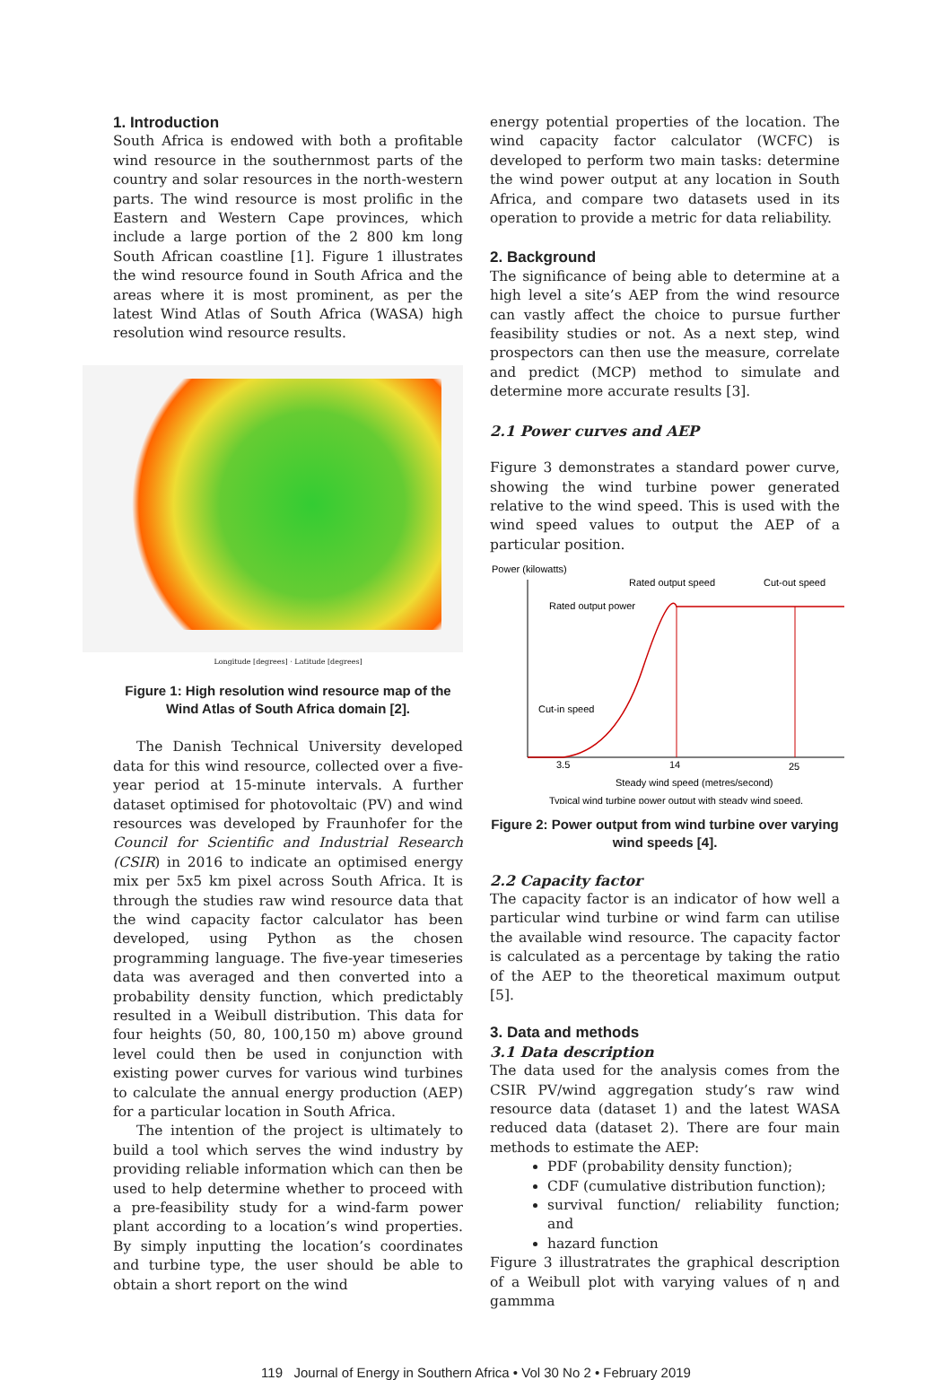1. Introduction
South Africa is endowed with both a profitable wind resource in the southernmost parts of the country and solar resources in the north-western parts. The wind resource is most prolific in the Eastern and Western Cape provinces, which include a large portion of the 2 800 km long South African coastline [1]. Figure 1 illustrates the wind resource found in South Africa and the areas where it is most prominent, as per the latest Wind Atlas of South Africa (WASA) high resolution wind resource results.
Longitude [degrees] · Latitude [degrees]
Figure 1: High resolution wind resource map of the Wind Atlas of South Africa domain [2].
The Danish Technical University developed data for this wind resource, collected over a five-year period at 15-minute intervals. A further dataset optimised for photovoltaic (PV) and wind resources was developed by Fraunhofer for the Council for Scientific and Industrial Research (CSIR) in 2016 to indicate an optimised energy mix per 5x5 km pixel across South Africa. It is through the studies raw wind resource data that the wind capacity factor calculator has been developed, using Python as the chosen programming language. The five-year timeseries data was averaged and then converted into a probability density function, which predictably resulted in a Weibull distribution. This data for four heights (50, 80, 100,150 m) above ground level could then be used in conjunction with existing power curves for various wind turbines to calculate the annual energy production (AEP) for a particular location in South Africa.
The intention of the project is ultimately to build a tool which serves the wind industry by providing reliable information which can then be used to help determine whether to proceed with a pre-feasibility study for a wind-farm power plant according to a location’s wind properties. By simply inputting the location’s coordinates and turbine type, the user should be able to obtain a short report on the wind
energy potential properties of the location. The wind capacity factor calculator (WCFC) is developed to perform two main tasks: determine the wind power output at any location in South Africa, and compare two datasets used in its operation to provide a metric for data reliability.
2. Background
The significance of being able to determine at a high level a site’s AEP from the wind resource can vastly affect the choice to pursue further feasibility studies or not. As a next step, wind prospectors can then use the measure, correlate and predict (MCP) method to simulate and determine more accurate results [3].
2.1 Power curves and AEP
Figure 3 demonstrates a standard power curve, showing the wind turbine power generated relative to the wind speed. This is used with the wind speed values to output the AEP of a particular position.
Power (kilowatts)
Rated output speed
Cut-out speed
Rated output power
Cut-in speed
3.5
14
25
Steady wind speed (metres/second)
Typical wind turbine power output with steady wind speed.
Figure 2: Power output from wind turbine over varying wind speeds [4].
2.2 Capacity factor
The capacity factor is an indicator of how well a particular wind turbine or wind farm can utilise the available wind resource. The capacity factor is calculated as a percentage by taking the ratio of the AEP to the theoretical maximum output [5].
3. Data and methods
3.1 Data description
The data used for the analysis comes from the CSIR PV/wind aggregation study’s raw wind resource data (dataset 1) and the latest WASA reduced data (dataset 2). There are four main methods to estimate the AEP:
PDF (probability density function);
CDF (cumulative distribution function);
survival function/ reliability function; and
hazard function
Figure 3 illustratrates the graphical description of a Weibull plot with varying values of η and gammma
119 Journal of Energy in Southern Africa • Vol 30 No 2 • February 2019